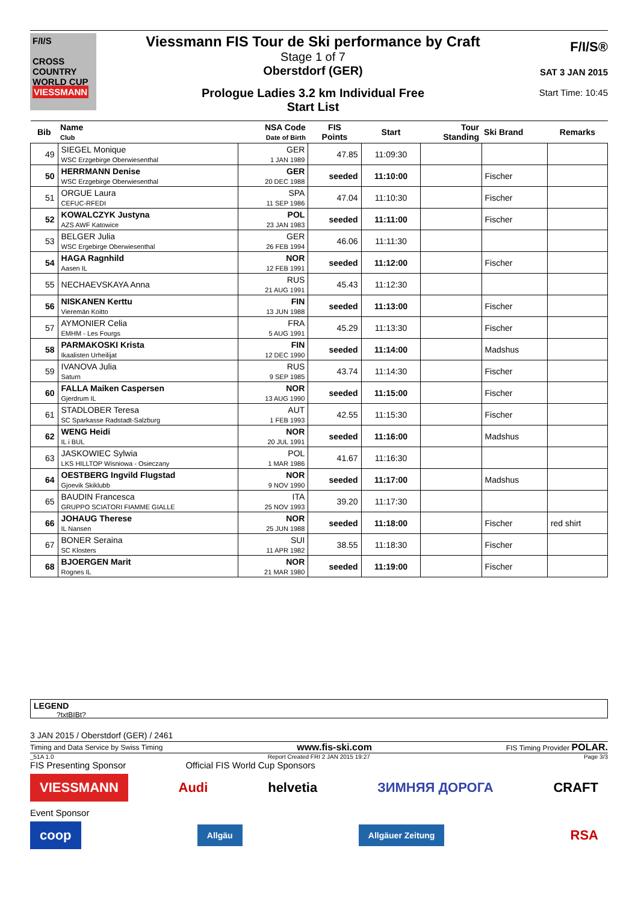F/I/S
CROSS COUNTRY WORLD CUP
VIESSMANN
Viessmann FIS Tour de Ski performance by Craft
Stage 1 of 7
Oberstdorf (GER)
Prologue Ladies 3.2 km Individual Free
Start List
F/I/S®
SAT 3 JAN 2015
Start Time: 10:45
| Bib | Name Club | NSA Code Date of Birth | FIS Points | Start | Tour Standing | Ski Brand | Remarks |
| --- | --- | --- | --- | --- | --- | --- | --- |
| 49 | SIEGEL Monique WSC Erzgebirge Oberwiesenthal | GER 1 JAN 1989 | 47.85 | 11:09:30 | | | |
| 50 | HERRMANN Denise WSC Erzgebirge Oberwiesenthal | GER 20 DEC 1988 | seeded | 11:10:00 | | Fischer | |
| 51 | ORGUE Laura CEFUC-RFEDI | SPA 11 SEP 1986 | 47.04 | 11:10:30 | | Fischer | |
| 52 | KOWALCZYK Justyna AZS AWF Katowice | POL 23 JAN 1983 | seeded | 11:11:00 | | Fischer | |
| 53 | BELGER Julia WSC Ergebirge Oberwiesenthal | GER 26 FEB 1994 | 46.06 | 11:11:30 | | | |
| 54 | HAGA Ragnhild Aasen IL | NOR 12 FEB 1991 | seeded | 11:12:00 | | Fischer | |
| 55 | NECHAEVSKAYA Anna | RUS 21 AUG 1991 | 45.43 | 11:12:30 | | | |
| 56 | NISKANEN Kerttu Vieremän Koitto | FIN 13 JUN 1988 | seeded | 11:13:00 | | Fischer | |
| 57 | AYMONIER Celia EMHM - Les Fourgs | FRA 5 AUG 1991 | 45.29 | 11:13:30 | | Fischer | |
| 58 | PARMAKOSKI Krista Ikaalisten Urheilijat | FIN 12 DEC 1990 | seeded | 11:14:00 | | Madshus | |
| 59 | IVANOVA Julia Saturn | RUS 9 SEP 1985 | 43.74 | 11:14:30 | | Fischer | |
| 60 | FALLA Maiken Caspersen Gjerdrum IL | NOR 13 AUG 1990 | seeded | 11:15:00 | | Fischer | |
| 61 | STADLOBER Teresa SC Sparkasse Radstadt-Salzburg | AUT 1 FEB 1993 | 42.55 | 11:15:30 | | Fischer | |
| 62 | WENG Heidi IL i BUL | NOR 20 JUL 1991 | seeded | 11:16:00 | | Madshus | |
| 63 | JASKOWIEC Sylwia LKS HILLTOP Wisniowa - Osieczany | POL 1 MAR 1986 | 41.67 | 11:16:30 | | | |
| 64 | OESTBERG Ingvild Flugstad Gjoevik Skiklubb | NOR 9 NOV 1990 | seeded | 11:17:00 | | Madshus | |
| 65 | BAUDIN Francesca GRUPPO SCIATORI FIAMME GIALLE | ITA 25 NOV 1993 | 39.20 | 11:17:30 | | | |
| 66 | JOHAUG Therese IL Nansen | NOR 25 JUN 1988 | seeded | 11:18:00 | | Fischer | red shirt |
| 67 | BONER Seraina SC Klosters | SUI 11 APR 1982 | 38.55 | 11:18:30 | | Fischer | |
| 68 | BJOERGEN Marit Rognes IL | NOR 21 MAR 1980 | seeded | 11:19:00 | | Fischer | |
LEGEND
?txtBIBt?
3 JAN 2015 / Oberstdorf (GER) / 2461
Timing and Data Service by Swiss Timing www.fis-ski.com FIS Timing Provider POLAR.
_51A 1.0 Report Created FRI 2 JAN 2015 19:27 Page 3/3
FIS Presenting Sponsor Official FIS World Cup Sponsors
VIESSMANN Audi helvetia ЗИМНЯЯ ДОРОГА CRAFT
Event Sponsor
coop Allgäu Allgäuer Zeitung RSA